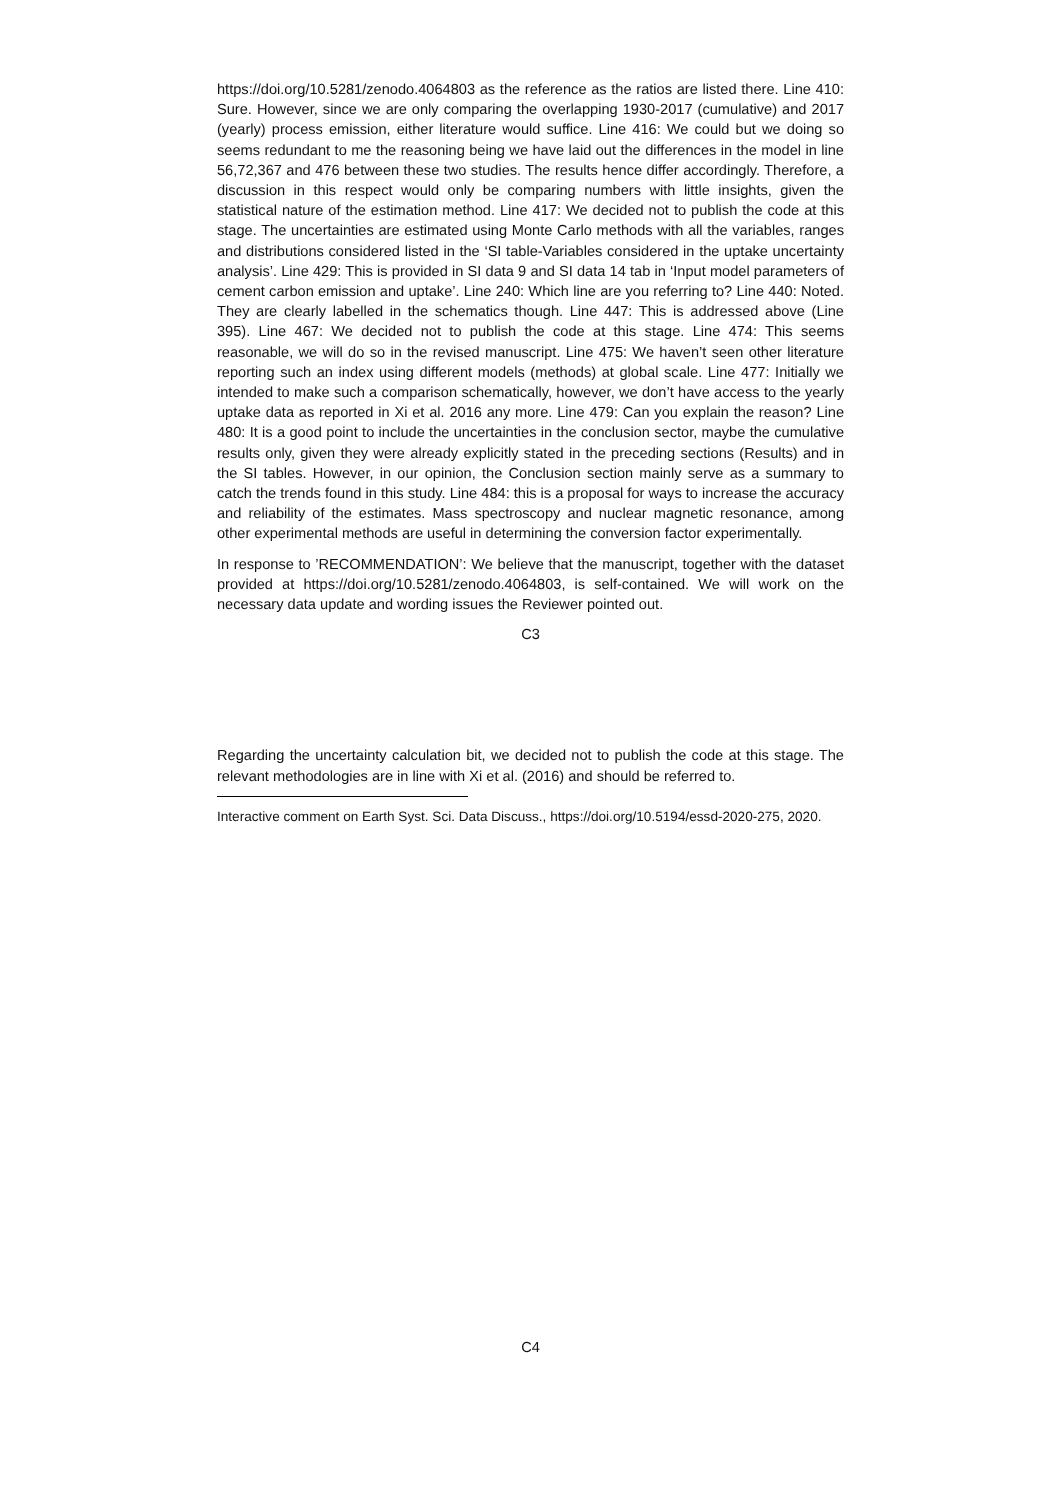https://doi.org/10.5281/zenodo.4064803 as the reference as the ratios are listed there. Line 410: Sure. However, since we are only comparing the overlapping 1930-2017 (cumulative) and 2017 (yearly) process emission, either literature would suffice. Line 416: We could but we doing so seems redundant to me the reasoning being we have laid out the differences in the model in line 56,72,367 and 476 between these two studies. The results hence differ accordingly. Therefore, a discussion in this respect would only be comparing numbers with little insights, given the statistical nature of the estimation method. Line 417: We decided not to publish the code at this stage. The uncertainties are estimated using Monte Carlo methods with all the variables, ranges and distributions considered listed in the ‘SI table-Variables considered in the uptake uncertainty analysis’. Line 429: This is provided in SI data 9 and SI data 14 tab in ‘Input model parameters of cement carbon emission and uptake’. Line 240: Which line are you referring to? Line 440: Noted. They are clearly labelled in the schematics though. Line 447: This is addressed above (Line 395). Line 467: We decided not to publish the code at this stage. Line 474: This seems reasonable, we will do so in the revised manuscript. Line 475: We haven’t seen other literature reporting such an index using different models (methods) at global scale. Line 477: Initially we intended to make such a comparison schematically, however, we don’t have access to the yearly uptake data as reported in Xi et al. 2016 any more. Line 479: Can you explain the reason? Line 480: It is a good point to include the uncertainties in the conclusion sector, maybe the cumulative results only, given they were already explicitly stated in the preceding sections (Results) and in the SI tables. However, in our opinion, the Conclusion section mainly serve as a summary to catch the trends found in this study. Line 484: this is a proposal for ways to increase the accuracy and reliability of the estimates. Mass spectroscopy and nuclear magnetic resonance, among other experimental methods are useful in determining the conversion factor experimentally.
In response to ’RECOMMENDATION’: We believe that the manuscript, together with the dataset provided at https://doi.org/10.5281/zenodo.4064803, is self-contained. We will work on the necessary data update and wording issues the Reviewer pointed out.
C3
Regarding the uncertainty calculation bit, we decided not to publish the code at this stage. The relevant methodologies are in line with Xi et al. (2016) and should be referred to.
Interactive comment on Earth Syst. Sci. Data Discuss., https://doi.org/10.5194/essd-2020-275, 2020.
C4